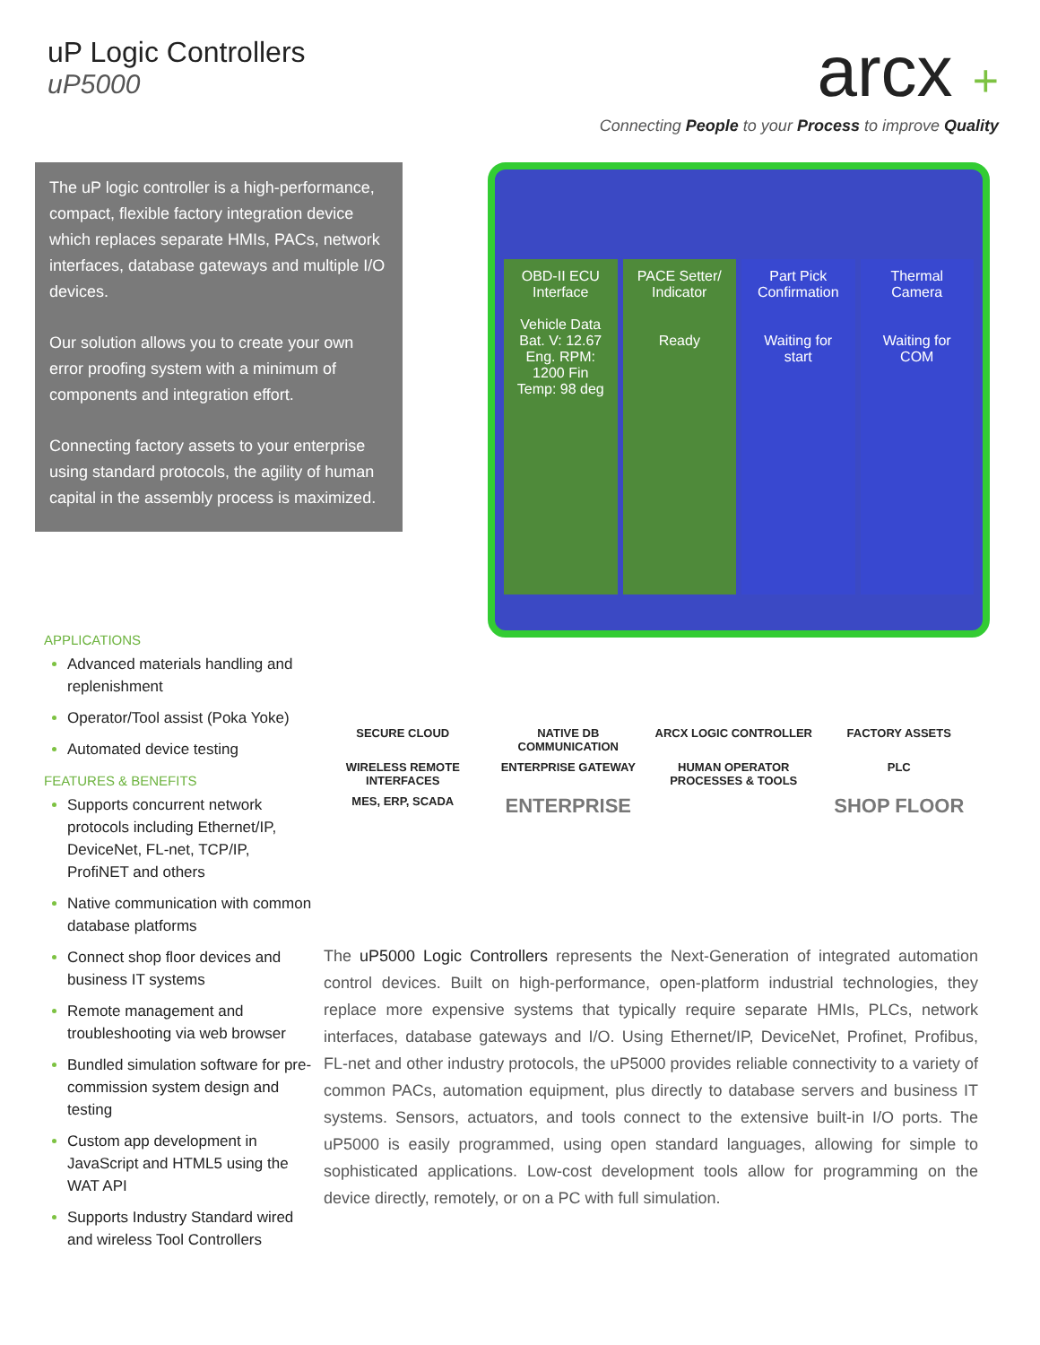uP Logic Controllers
uP5000
arcx +
Connecting People to your Process to improve Quality
The uP logic controller is a high-performance, compact, flexible factory integration device which replaces separate HMIs, PACs, network interfaces, database gateways and multiple I/O devices.
Our solution allows you to create your own error proofing system with a minimum of components and integration effort.
Connecting factory assets to your enterprise using standard protocols, the agility of human capital in the assembly process is maximized.
OBD-II ECU Interface
Vehicle Data
Bat. V: 12.67 Eng. RPM: 1200 Fin Temp: 98 deg
PACE Setter/ Indicator
Ready
Part Pick Confirmation
Waiting for start
Thermal Camera
Waiting for COM
APPLICATIONS
Advanced materials handling and replenishment
Operator/Tool assist (Poka Yoke)
Automated device testing
FEATURES & BENEFITS
Supports concurrent network protocols including Ethernet/IP, DeviceNet, FL-net, TCP/IP, ProfiNET and others
Native communication with common database platforms
Connect shop floor devices and business IT systems
Remote management and troubleshooting via web browser
Bundled simulation software for pre-commission system design and testing
Custom app development in JavaScript and HTML5 using the WAT API
Supports Industry Standard wired and wireless Tool Controllers
SECURE CLOUD NATIVE DB COMMUNICATION ARCX LOGIC CONTROLLER FACTORY ASSETS WIRELESS REMOTE INTERFACES ENTERPRISE GATEWAY HUMAN OPERATOR PROCESSES & TOOLS PLC MES, ERP, SCADA ENTERPRISE SHOP FLOOR
The uP5000 Logic Controllers represents the Next-Generation of integrated automation control devices. Built on high-performance, open-platform industrial technologies, they replace more expensive systems that typically require separate HMIs, PLCs, network interfaces, database gateways and I/O. Using Ethernet/IP, DeviceNet, Profinet, Profibus, FL-net and other industry protocols, the uP5000 provides reliable connectivity to a variety of common PACs, automation equipment, plus directly to database servers and business IT systems. Sensors, actuators, and tools connect to the extensive built-in I/O ports. The uP5000 is easily programmed, using open standard languages, allowing for simple to sophisticated applications. Low-cost development tools allow for programming on the device directly, remotely, or on a PC with full simulation.